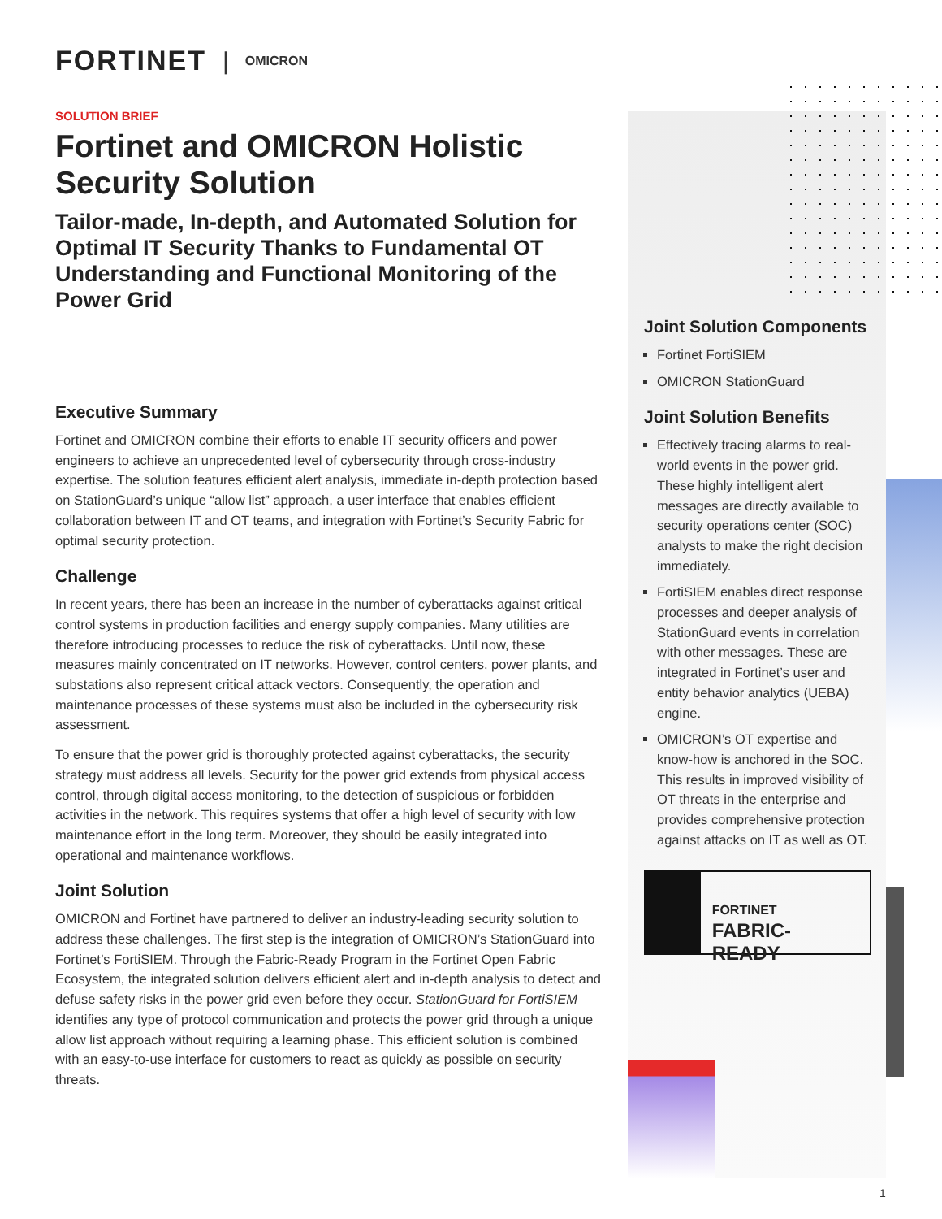FORTINET | OMICRON
SOLUTION BRIEF
Fortinet and OMICRON Holistic Security Solution
Tailor-made, In-depth, and Automated Solution for Optimal IT Security Thanks to Fundamental OT Understanding and Functional Monitoring of the Power Grid
Executive Summary
Fortinet and OMICRON combine their efforts to enable IT security officers and power engineers to achieve an unprecedented level of cybersecurity through cross-industry expertise. The solution features efficient alert analysis, immediate in-depth protection based on StationGuard’s unique “allow list” approach, a user interface that enables efficient collaboration between IT and OT teams, and integration with Fortinet’s Security Fabric for optimal security protection.
Challenge
In recent years, there has been an increase in the number of cyberattacks against critical control systems in production facilities and energy supply companies. Many utilities are therefore introducing processes to reduce the risk of cyberattacks. Until now, these measures mainly concentrated on IT networks. However, control centers, power plants, and substations also represent critical attack vectors. Consequently, the operation and maintenance processes of these systems must also be included in the cybersecurity risk assessment.
To ensure that the power grid is thoroughly protected against cyberattacks, the security strategy must address all levels. Security for the power grid extends from physical access control, through digital access monitoring, to the detection of suspicious or forbidden activities in the network. This requires systems that offer a high level of security with low maintenance effort in the long term. Moreover, they should be easily integrated into operational and maintenance workflows.
Joint Solution
OMICRON and Fortinet have partnered to deliver an industry-leading security solution to address these challenges. The first step is the integration of OMICRON’s StationGuard into Fortinet’s FortiSIEM. Through the Fabric-Ready Program in the Fortinet Open Fabric Ecosystem, the integrated solution delivers efficient alert and in-depth analysis to detect and defuse safety risks in the power grid even before they occur. StationGuard for FortiSIEM identifies any type of protocol communication and protects the power grid through a unique allow list approach without requiring a learning phase. This efficient solution is combined with an easy-to-use interface for customers to react as quickly as possible on security threats.
Joint Solution Components
Fortinet FortiSIEM
OMICRON StationGuard
Joint Solution Benefits
Effectively tracing alarms to real-world events in the power grid. These highly intelligent alert messages are directly available to security operations center (SOC) analysts to make the right decision immediately.
FortiSIEM enables direct response processes and deeper analysis of StationGuard events in correlation with other messages. These are integrated in Fortinet’s user and entity behavior analytics (UEBA) engine.
OMICRON’s OT expertise and know-how is anchored in the SOC. This results in improved visibility of OT threats in the enterprise and provides comprehensive protection against attacks on IT as well as OT.
FORTINET
FABRIC-READY
1